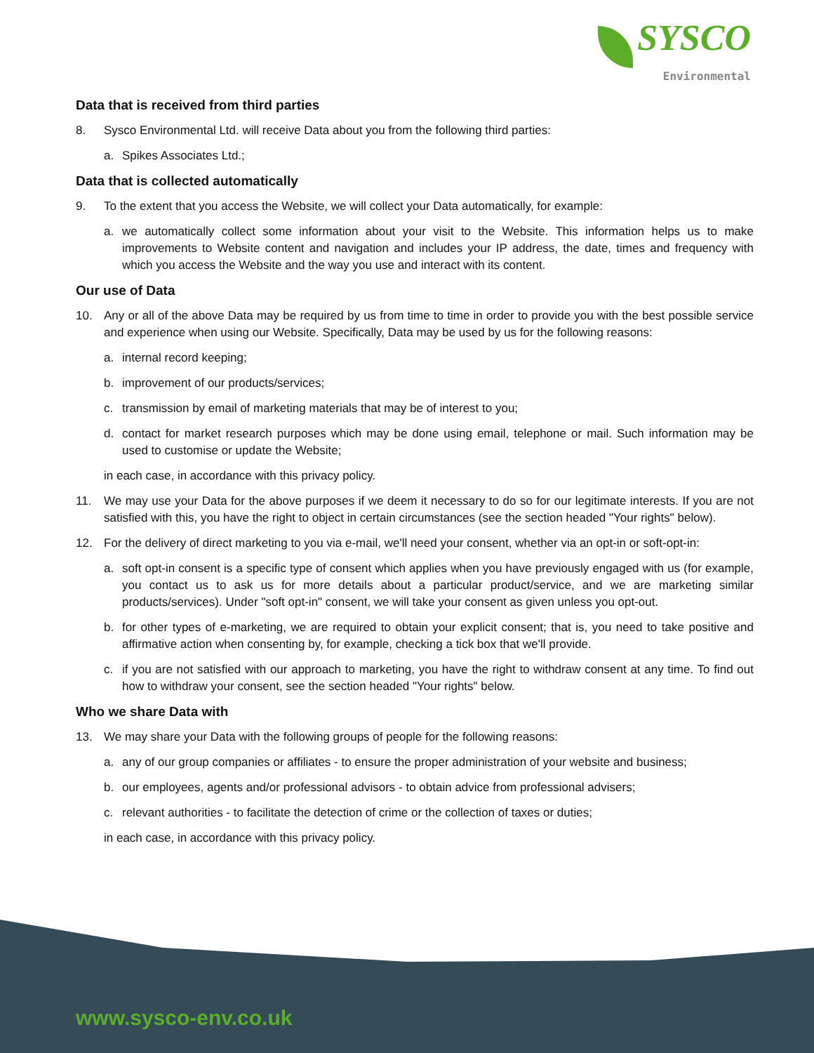SYSCO
Environmental
Data that is received from third parties
8. Sysco Environmental Ltd. will receive Data about you from the following third parties:
a. Spikes Associates Ltd.;
Data that is collected automatically
9. To the extent that you access the Website, we will collect your Data automatically, for example:
a. we automatically collect some information about your visit to the Website. This information helps us to make improvements to Website content and navigation and includes your IP address, the date, times and frequency with which you access the Website and the way you use and interact with its content.
Our use of Data
10. Any or all of the above Data may be required by us from time to time in order to provide you with the best possible service and experience when using our Website. Specifically, Data may be used by us for the following reasons:
a. internal record keeping;
b. improvement of our products/services;
c. transmission by email of marketing materials that may be of interest to you;
d. contact for market research purposes which may be done using email, telephone or mail. Such information may be used to customise or update the Website;
in each case, in accordance with this privacy policy.
11. We may use your Data for the above purposes if we deem it necessary to do so for our legitimate interests. If you are not satisfied with this, you have the right to object in certain circumstances (see the section headed "Your rights" below).
12. For the delivery of direct marketing to you via e-mail, we'll need your consent, whether via an opt-in or soft-opt-in:
a. soft opt-in consent is a specific type of consent which applies when you have previously engaged with us (for example, you contact us to ask us for more details about a particular product/service, and we are marketing similar products/services). Under "soft opt-in" consent, we will take your consent as given unless you opt-out.
b. for other types of e-marketing, we are required to obtain your explicit consent; that is, you need to take positive and affirmative action when consenting by, for example, checking a tick box that we'll provide.
c. if you are not satisfied with our approach to marketing, you have the right to withdraw consent at any time. To find out how to withdraw your consent, see the section headed "Your rights" below.
Who we share Data with
13. We may share your Data with the following groups of people for the following reasons:
a. any of our group companies or affiliates - to ensure the proper administration of your website and business;
b. our employees, agents and/or professional advisors - to obtain advice from professional advisers;
c. relevant authorities - to facilitate the detection of crime or the collection of taxes or duties;
in each case, in accordance with this privacy policy.
www.sysco-env.co.uk